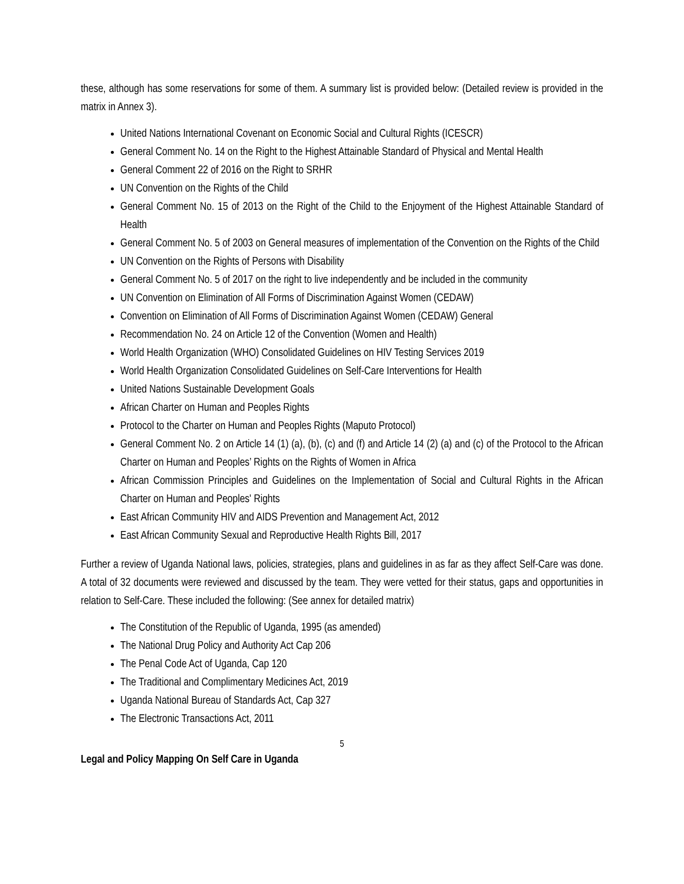these, although has some reservations for some of them. A summary list is provided below: (Detailed review is provided in the matrix in Annex 3).
United Nations International Covenant on Economic Social and Cultural Rights (ICESCR)
General Comment No. 14 on the Right to the Highest Attainable Standard of Physical and Mental Health
General Comment 22 of 2016 on the Right to SRHR
UN Convention on the Rights of the Child
General Comment No. 15 of 2013 on the Right of the Child to the Enjoyment of the Highest Attainable Standard of Health
General Comment No. 5 of 2003 on General measures of implementation of the Convention on the Rights of the Child
UN Convention on the Rights of Persons with Disability
General Comment No. 5 of 2017 on the right to live independently and be included in the community
UN Convention on Elimination of All Forms of Discrimination Against Women (CEDAW)
Convention on Elimination of All Forms of Discrimination Against Women (CEDAW) General
Recommendation No. 24 on Article 12 of the Convention (Women and Health)
World Health Organization (WHO) Consolidated Guidelines on HIV Testing Services 2019
World Health Organization Consolidated Guidelines on Self-Care Interventions for Health
United Nations Sustainable Development Goals
African Charter on Human and Peoples Rights
Protocol to the Charter on Human and Peoples Rights (Maputo Protocol)
General Comment No. 2 on Article 14 (1) (a), (b), (c) and (f) and Article 14 (2) (a) and (c) of the Protocol to the African Charter on Human and Peoples’ Rights on the Rights of Women in Africa
African Commission Principles and Guidelines on the Implementation of Social and Cultural Rights in the African Charter on Human and Peoples' Rights
East African Community HIV and AIDS Prevention and Management Act, 2012
East African Community Sexual and Reproductive Health Rights Bill, 2017
Further a review of Uganda National laws, policies, strategies, plans and guidelines in as far as they affect Self-Care was done. A total of 32 documents were reviewed and discussed by the team. They were vetted for their status, gaps and opportunities in relation to Self-Care. These included the following: (See annex for detailed matrix)
The Constitution of the Republic of Uganda, 1995 (as amended)
The National Drug Policy and Authority Act Cap 206
The Penal Code Act of Uganda, Cap 120
The Traditional and Complimentary Medicines Act, 2019
Uganda National Bureau of Standards Act, Cap 327
The Electronic Transactions Act, 2011
5
Legal and Policy Mapping On Self Care in Uganda